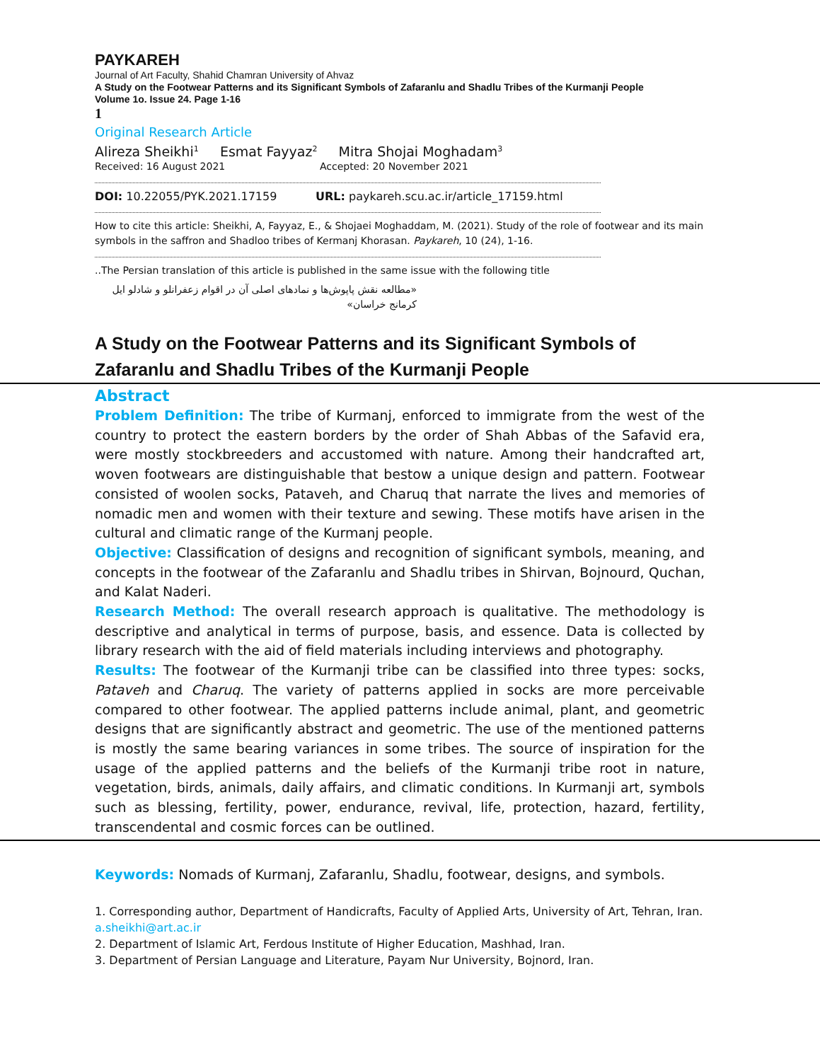PAYKAREH
Journal of Art Faculty, Shahid Chamran University of Ahvaz
A Study on the Footwear Patterns and its Significant Symbols of Zafaranlu and Shadlu Tribes of the Kurmanji People
Volume 1o. Issue 24. Page 1-16
1
Original Research Article
Alireza Sheikhi<sup>1</sup> Esmat Fayyaz<sup>2</sup> Mitra Shojai Moghadam<sup>3</sup>
Received: 16 August 2021 Accepted: 20 November 2021
DOI: 10.22055/PYK.2021.17159 URL: paykareh.scu.ac.ir/article_17159.html
How to cite this article: Sheikhi, A, Fayyaz, E., & Shojaei Moghaddam, M. (2021). Study of the role of footwear and its main symbols in the saffron and Shadloo tribes of Kermanj Khorasan. Paykareh, 10 (24), 1-16.
..The Persian translation of this article is published in the same issue with the following title
«مطالعه نقش پاپوش‌ها و نمادهای اصلی آن در اقوام زعفرانلو و شادلو ایل کرمانج خراسان»
A Study on the Footwear Patterns and its Significant Symbols of Zafaranlu and Shadlu Tribes of the Kurmanji People
Abstract
Problem Definition: The tribe of Kurmanj, enforced to immigrate from the west of the country to protect the eastern borders by the order of Shah Abbas of the Safavid era, were mostly stockbreeders and accustomed with nature. Among their handcrafted art, woven footwears are distinguishable that bestow a unique design and pattern. Footwear consisted of woolen socks, Pataveh, and Charuq that narrate the lives and memories of nomadic men and women with their texture and sewing. These motifs have arisen in the cultural and climatic range of the Kurmanj people.
Objective: Classification of designs and recognition of significant symbols, meaning, and concepts in the footwear of the Zafaranlu and Shadlu tribes in Shirvan, Bojnourd, Quchan, and Kalat Naderi.
Research Method: The overall research approach is qualitative. The methodology is descriptive and analytical in terms of purpose, basis, and essence. Data is collected by library research with the aid of field materials including interviews and photography.
Results: The footwear of the Kurmanji tribe can be classified into three types: socks, Pataveh and Charuq. The variety of patterns applied in socks are more perceivable compared to other footwear. The applied patterns include animal, plant, and geometric designs that are significantly abstract and geometric. The use of the mentioned patterns is mostly the same bearing variances in some tribes. The source of inspiration for the usage of the applied patterns and the beliefs of the Kurmanji tribe root in nature, vegetation, birds, animals, daily affairs, and climatic conditions. In Kurmanji art, symbols such as blessing, fertility, power, endurance, revival, life, protection, hazard, fertility, transcendental and cosmic forces can be outlined.
Keywords: Nomads of Kurmanj, Zafaranlu, Shadlu, footwear, designs, and symbols.
1. Corresponding author, Department of Handicrafts, Faculty of Applied Arts, University of Art, Tehran, Iran. a.sheikhi@art.ac.ir
2. Department of Islamic Art, Ferdous Institute of Higher Education, Mashhad, Iran.
3. Department of Persian Language and Literature, Payam Nur University, Bojnord, Iran.